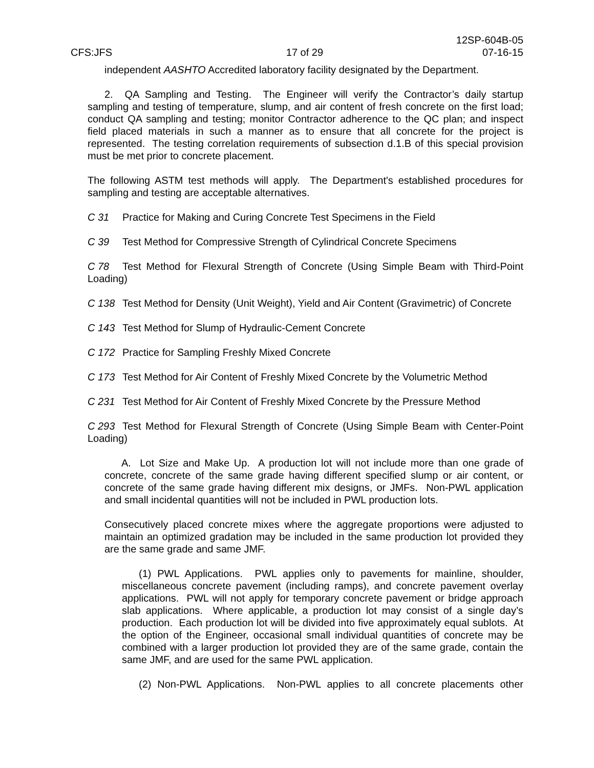CFS:JFS
17 of 29
12SP-604B-05
07-16-15
independent AASHTO Accredited laboratory facility designated by the Department.
2. QA Sampling and Testing. The Engineer will verify the Contractor’s daily startup sampling and testing of temperature, slump, and air content of fresh concrete on the first load; conduct QA sampling and testing; monitor Contractor adherence to the QC plan; and inspect field placed materials in such a manner as to ensure that all concrete for the project is represented. The testing correlation requirements of subsection d.1.B of this special provision must be met prior to concrete placement.
The following ASTM test methods will apply. The Department's established procedures for sampling and testing are acceptable alternatives.
C 31 Practice for Making and Curing Concrete Test Specimens in the Field
C 39 Test Method for Compressive Strength of Cylindrical Concrete Specimens
C 78 Test Method for Flexural Strength of Concrete (Using Simple Beam with Third-Point Loading)
C 138 Test Method for Density (Unit Weight), Yield and Air Content (Gravimetric) of Concrete
C 143 Test Method for Slump of Hydraulic-Cement Concrete
C 172 Practice for Sampling Freshly Mixed Concrete
C 173 Test Method for Air Content of Freshly Mixed Concrete by the Volumetric Method
C 231 Test Method for Air Content of Freshly Mixed Concrete by the Pressure Method
C 293 Test Method for Flexural Strength of Concrete (Using Simple Beam with Center-Point Loading)
A. Lot Size and Make Up. A production lot will not include more than one grade of concrete, concrete of the same grade having different specified slump or air content, or concrete of the same grade having different mix designs, or JMFs. Non-PWL application and small incidental quantities will not be included in PWL production lots.
Consecutively placed concrete mixes where the aggregate proportions were adjusted to maintain an optimized gradation may be included in the same production lot provided they are the same grade and same JMF.
(1) PWL Applications. PWL applies only to pavements for mainline, shoulder, miscellaneous concrete pavement (including ramps), and concrete pavement overlay applications. PWL will not apply for temporary concrete pavement or bridge approach slab applications. Where applicable, a production lot may consist of a single day’s production. Each production lot will be divided into five approximately equal sublots. At the option of the Engineer, occasional small individual quantities of concrete may be combined with a larger production lot provided they are of the same grade, contain the same JMF, and are used for the same PWL application.
(2) Non-PWL Applications. Non-PWL applies to all concrete placements other